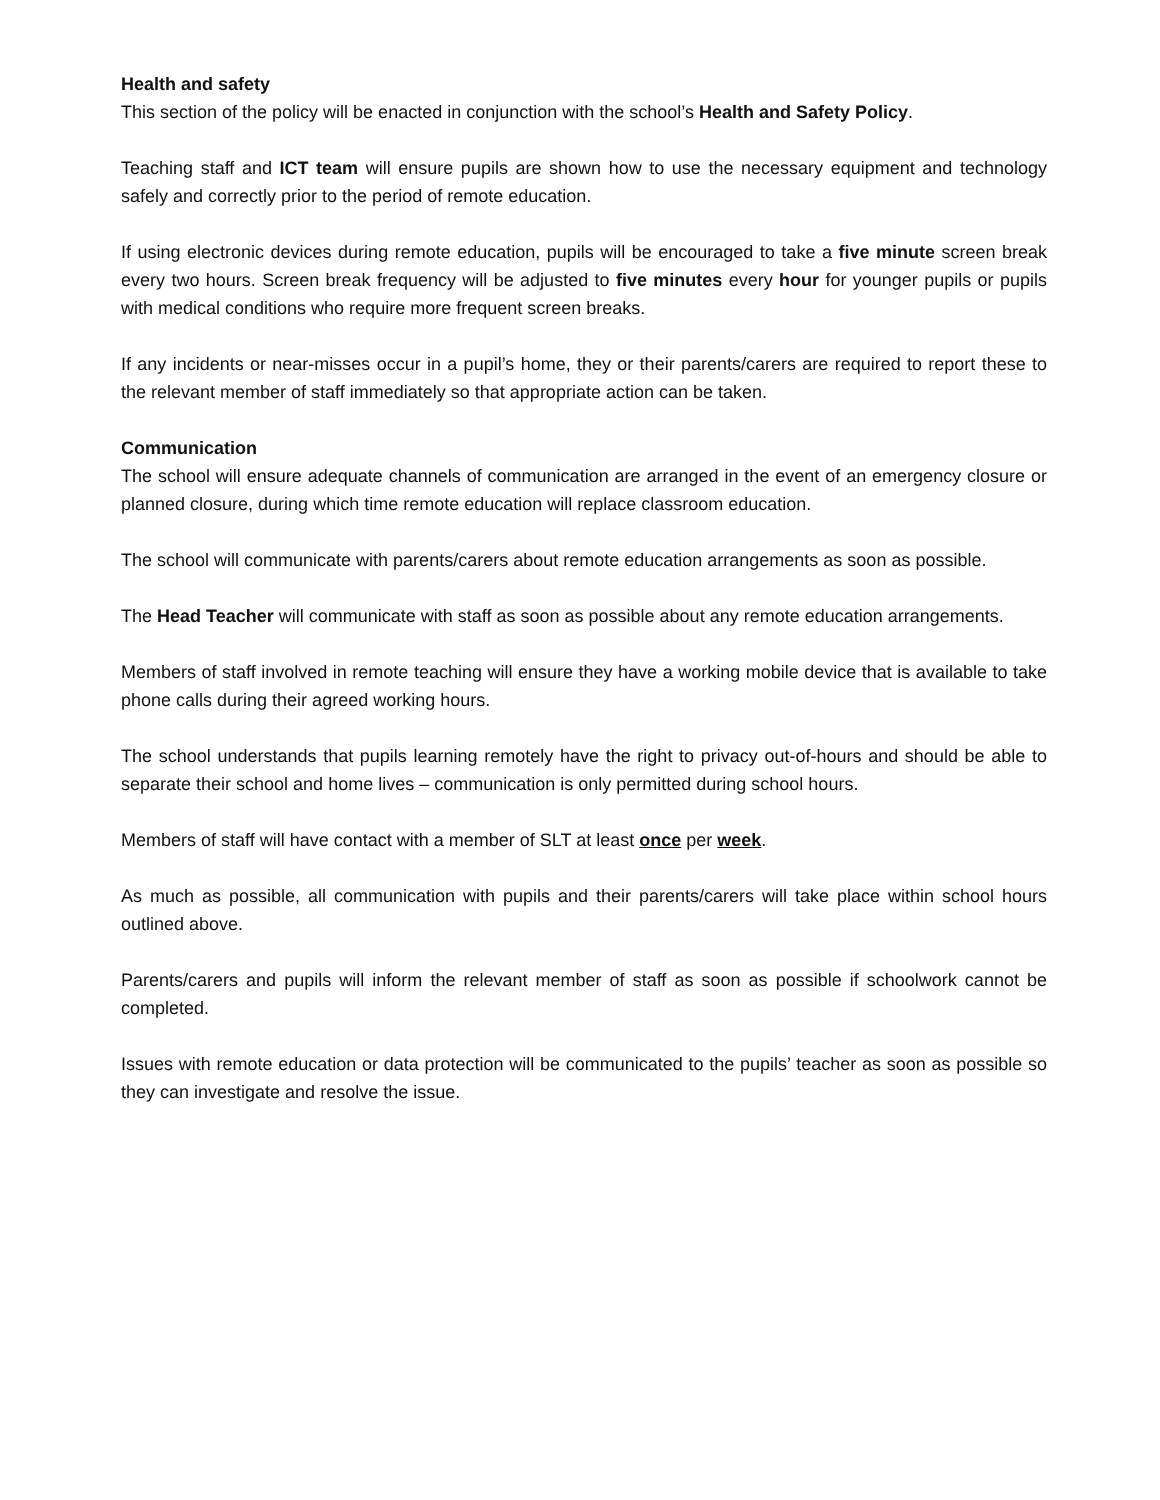Health and safety
This section of the policy will be enacted in conjunction with the school’s Health and Safety Policy.
Teaching staff and ICT team will ensure pupils are shown how to use the necessary equipment and technology safely and correctly prior to the period of remote education.
If using electronic devices during remote education, pupils will be encouraged to take a five minute screen break every two hours. Screen break frequency will be adjusted to five minutes every hour for younger pupils or pupils with medical conditions who require more frequent screen breaks.
If any incidents or near-misses occur in a pupil’s home, they or their parents/carers are required to report these to the relevant member of staff immediately so that appropriate action can be taken.
Communication
The school will ensure adequate channels of communication are arranged in the event of an emergency closure or planned closure, during which time remote education will replace classroom education.
The school will communicate with parents/carers about remote education arrangements as soon as possible.
The Head Teacher will communicate with staff as soon as possible about any remote education arrangements.
Members of staff involved in remote teaching will ensure they have a working mobile device that is available to take phone calls during their agreed working hours.
The school understands that pupils learning remotely have the right to privacy out-of-hours and should be able to separate their school and home lives – communication is only permitted during school hours.
Members of staff will have contact with a member of SLT at least once per week.
As much as possible, all communication with pupils and their parents/carers will take place within school hours outlined above.
Parents/carers and pupils will inform the relevant member of staff as soon as possible if schoolwork cannot be completed.
Issues with remote education or data protection will be communicated to the pupils’ teacher as soon as possible so they can investigate and resolve the issue.